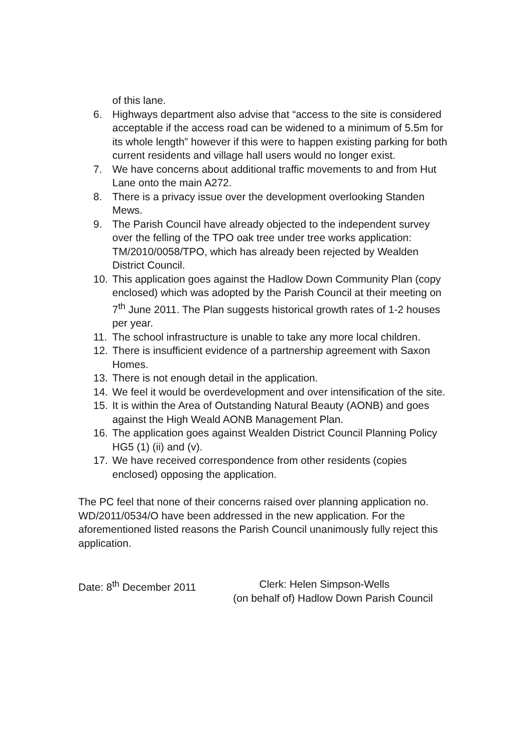of this lane.
6. Highways department also advise that “access to the site is considered acceptable if the access road can be widened to a minimum of 5.5m for its whole length” however if this were to happen existing parking for both current residents and village hall users would no longer exist.
7. We have concerns about additional traffic movements to and from Hut Lane onto the main A272.
8. There is a privacy issue over the development overlooking Standen Mews.
9. The Parish Council have already objected to the independent survey over the felling of the TPO oak tree under tree works application: TM/2010/0058/TPO, which has already been rejected by Wealden District Council.
10. This application goes against the Hadlow Down Community Plan (copy enclosed) which was adopted by the Parish Council at their meeting on 7<sup>th</sup> June 2011. The Plan suggests historical growth rates of 1-2 houses per year.
11. The school infrastructure is unable to take any more local children.
12. There is insufficient evidence of a partnership agreement with Saxon Homes.
13. There is not enough detail in the application.
14. We feel it would be overdevelopment and over intensification of the site.
15. It is within the Area of Outstanding Natural Beauty (AONB) and goes against the High Weald AONB Management Plan.
16. The application goes against Wealden District Council Planning Policy HG5 (1) (ii) and (v).
17. We have received correspondence from other residents (copies enclosed) opposing the application.
The PC feel that none of their concerns raised over planning application no. WD/2011/0534/O have been addressed in the new application. For the aforementioned listed reasons the Parish Council unanimously fully reject this application.
Date: 8<sup>th</sup> December 2011 Clerk: Helen Simpson-Wells
(on behalf of) Hadlow Down Parish Council